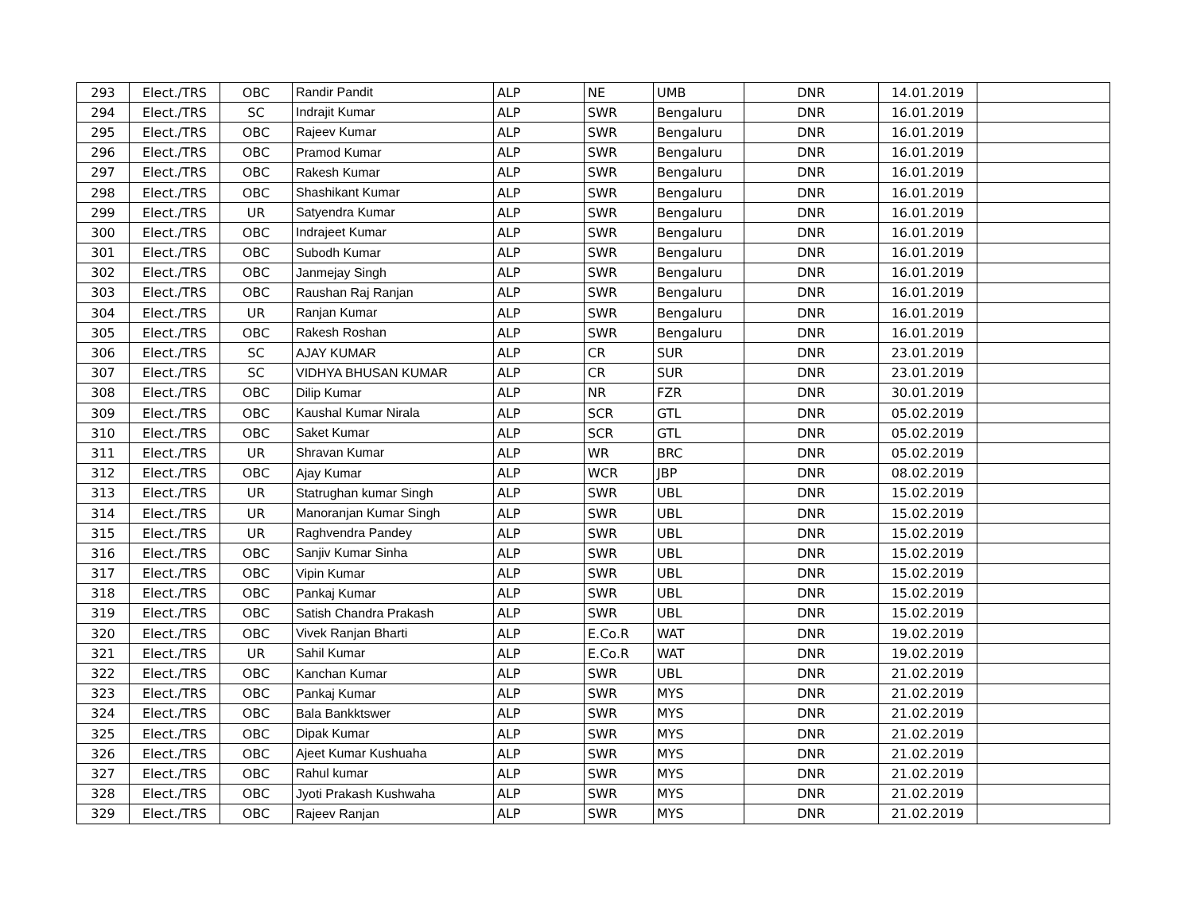| 293 | Elect./TRS | OBC | Randir Pandit | ALP | NE | UMB | DNR | 14.01.2019 | |
| 294 | Elect./TRS | SC | Indrajit Kumar | ALP | SWR | Bengaluru | DNR | 16.01.2019 | |
| 295 | Elect./TRS | OBC | Rajeev Kumar | ALP | SWR | Bengaluru | DNR | 16.01.2019 | |
| 296 | Elect./TRS | OBC | Pramod Kumar | ALP | SWR | Bengaluru | DNR | 16.01.2019 | |
| 297 | Elect./TRS | OBC | Rakesh Kumar | ALP | SWR | Bengaluru | DNR | 16.01.2019 | |
| 298 | Elect./TRS | OBC | Shashikant Kumar | ALP | SWR | Bengaluru | DNR | 16.01.2019 | |
| 299 | Elect./TRS | UR | Satyendra Kumar | ALP | SWR | Bengaluru | DNR | 16.01.2019 | |
| 300 | Elect./TRS | OBC | Indrajeet Kumar | ALP | SWR | Bengaluru | DNR | 16.01.2019 | |
| 301 | Elect./TRS | OBC | Subodh Kumar | ALP | SWR | Bengaluru | DNR | 16.01.2019 | |
| 302 | Elect./TRS | OBC | Janmejay Singh | ALP | SWR | Bengaluru | DNR | 16.01.2019 | |
| 303 | Elect./TRS | OBC | Raushan Raj Ranjan | ALP | SWR | Bengaluru | DNR | 16.01.2019 | |
| 304 | Elect./TRS | UR | Ranjan Kumar | ALP | SWR | Bengaluru | DNR | 16.01.2019 | |
| 305 | Elect./TRS | OBC | Rakesh Roshan | ALP | SWR | Bengaluru | DNR | 16.01.2019 | |
| 306 | Elect./TRS | SC | AJAY KUMAR | ALP | CR | SUR | DNR | 23.01.2019 | |
| 307 | Elect./TRS | SC | VIDHYA BHUSAN KUMAR | ALP | CR | SUR | DNR | 23.01.2019 | |
| 308 | Elect./TRS | OBC | Dilip Kumar | ALP | NR | FZR | DNR | 30.01.2019 | |
| 309 | Elect./TRS | OBC | Kaushal Kumar Nirala | ALP | SCR | GTL | DNR | 05.02.2019 | |
| 310 | Elect./TRS | OBC | Saket Kumar | ALP | SCR | GTL | DNR | 05.02.2019 | |
| 311 | Elect./TRS | UR | Shravan Kumar | ALP | WR | BRC | DNR | 05.02.2019 | |
| 312 | Elect./TRS | OBC | Ajay Kumar | ALP | WCR | JBP | DNR | 08.02.2019 | |
| 313 | Elect./TRS | UR | Statrughan kumar Singh | ALP | SWR | UBL | DNR | 15.02.2019 | |
| 314 | Elect./TRS | UR | Manoranjan Kumar Singh | ALP | SWR | UBL | DNR | 15.02.2019 | |
| 315 | Elect./TRS | UR | Raghvendra Pandey | ALP | SWR | UBL | DNR | 15.02.2019 | |
| 316 | Elect./TRS | OBC | Sanjiv Kumar Sinha | ALP | SWR | UBL | DNR | 15.02.2019 | |
| 317 | Elect./TRS | OBC | Vipin Kumar | ALP | SWR | UBL | DNR | 15.02.2019 | |
| 318 | Elect./TRS | OBC | Pankaj Kumar | ALP | SWR | UBL | DNR | 15.02.2019 | |
| 319 | Elect./TRS | OBC | Satish Chandra Prakash | ALP | SWR | UBL | DNR | 15.02.2019 | |
| 320 | Elect./TRS | OBC | Vivek Ranjan Bharti | ALP | E.Co.R | WAT | DNR | 19.02.2019 | |
| 321 | Elect./TRS | UR | Sahil Kumar | ALP | E.Co.R | WAT | DNR | 19.02.2019 | |
| 322 | Elect./TRS | OBC | Kanchan Kumar | ALP | SWR | UBL | DNR | 21.02.2019 | |
| 323 | Elect./TRS | OBC | Pankaj Kumar | ALP | SWR | MYS | DNR | 21.02.2019 | |
| 324 | Elect./TRS | OBC | Bala Bankktswer | ALP | SWR | MYS | DNR | 21.02.2019 | |
| 325 | Elect./TRS | OBC | Dipak Kumar | ALP | SWR | MYS | DNR | 21.02.2019 | |
| 326 | Elect./TRS | OBC | Ajeet Kumar Kushuaha | ALP | SWR | MYS | DNR | 21.02.2019 | |
| 327 | Elect./TRS | OBC | Rahul kumar | ALP | SWR | MYS | DNR | 21.02.2019 | |
| 328 | Elect./TRS | OBC | Jyoti Prakash Kushwaha | ALP | SWR | MYS | DNR | 21.02.2019 | |
| 329 | Elect./TRS | OBC | Rajeev Ranjan | ALP | SWR | MYS | DNR | 21.02.2019 | |